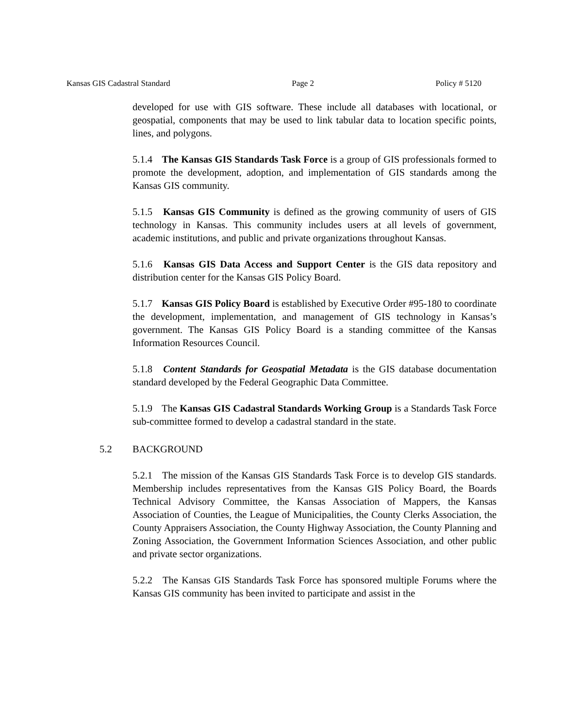Kansas GIS Cadastral Standard Page 2 Policy # 5120
developed for use with GIS software. These include all databases with locational, or geospatial, components that may be used to link tabular data to location specific points, lines, and polygons.
5.1.4 The Kansas GIS Standards Task Force is a group of GIS professionals formed to promote the development, adoption, and implementation of GIS standards among the Kansas GIS community.
5.1.5 Kansas GIS Community is defined as the growing community of users of GIS technology in Kansas. This community includes users at all levels of government, academic institutions, and public and private organizations throughout Kansas.
5.1.6 Kansas GIS Data Access and Support Center is the GIS data repository and distribution center for the Kansas GIS Policy Board.
5.1.7 Kansas GIS Policy Board is established by Executive Order #95-180 to coordinate the development, implementation, and management of GIS technology in Kansas’s government. The Kansas GIS Policy Board is a standing committee of the Kansas Information Resources Council.
5.1.8 Content Standards for Geospatial Metadata is the GIS database documentation standard developed by the Federal Geographic Data Committee.
5.1.9 The Kansas GIS Cadastral Standards Working Group is a Standards Task Force sub-committee formed to develop a cadastral standard in the state.
5.2 BACKGROUND
5.2.1 The mission of the Kansas GIS Standards Task Force is to develop GIS standards. Membership includes representatives from the Kansas GIS Policy Board, the Boards Technical Advisory Committee, the Kansas Association of Mappers, the Kansas Association of Counties, the League of Municipalities, the County Clerks Association, the County Appraisers Association, the County Highway Association, the County Planning and Zoning Association, the Government Information Sciences Association, and other public and private sector organizations.
5.2.2 The Kansas GIS Standards Task Force has sponsored multiple Forums where the Kansas GIS community has been invited to participate and assist in the